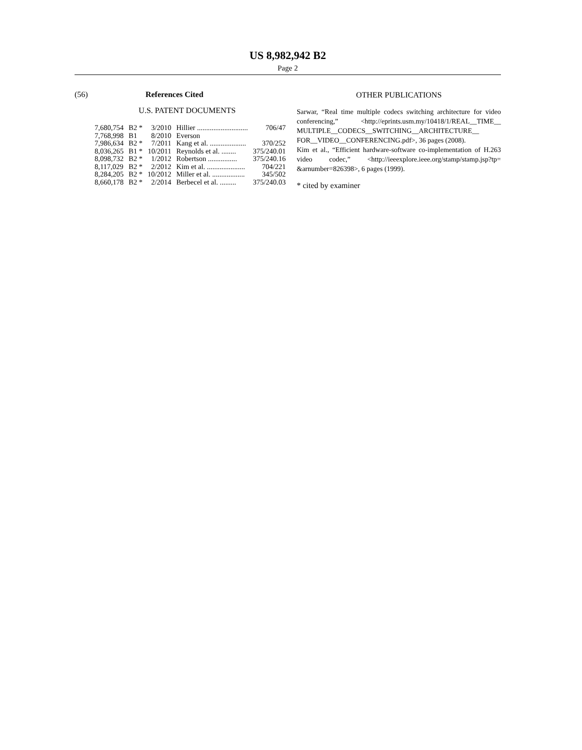US 8,982,942 B2
Page 2
(56) References Cited
U.S. PATENT DOCUMENTS
| 7,680,754 | B2 * | 3/2010 | Hillier ............................ | 706/47 |
| 7,768,998 | B1 | 8/2010 | Everson | |
| 7,986,634 | B2 * | 7/2011 | Kang et al. .................... | 370/252 |
| 8,036,265 | B1 * | 10/2011 | Reynolds et al. ........ | 375/240.01 |
| 8,098,732 | B2 * | 1/2012 | Robertson ................ | 375/240.16 |
| 8,117,029 | B2 * | 2/2012 | Kim et al. ..................... | 704/221 |
| 8,284,205 | B2 * | 10/2012 | Miller et al. .................. | 345/502 |
| 8,660,178 | B2 * | 2/2014 | Berbecel et al. ......... | 375/240.03 |
OTHER PUBLICATIONS
Sarwar, “Real time multiple codecs switching architecture for video conferencing,” <http://eprints.usm.my/10418/1/REAL__TIME__ MULTIPLE__CODECS__SWITCHING__ARCHITECTURE__ FOR__VIDEO__CONFERENCING.pdf>, 36 pages (2008).
Kim et al., “Efficient hardware-software co-implementation of H.263 video codec,” <http://ieeexplore.ieee.org/stamp/stamp.jsp?tp= &arnumber=826398>, 6 pages (1999).
* cited by examiner